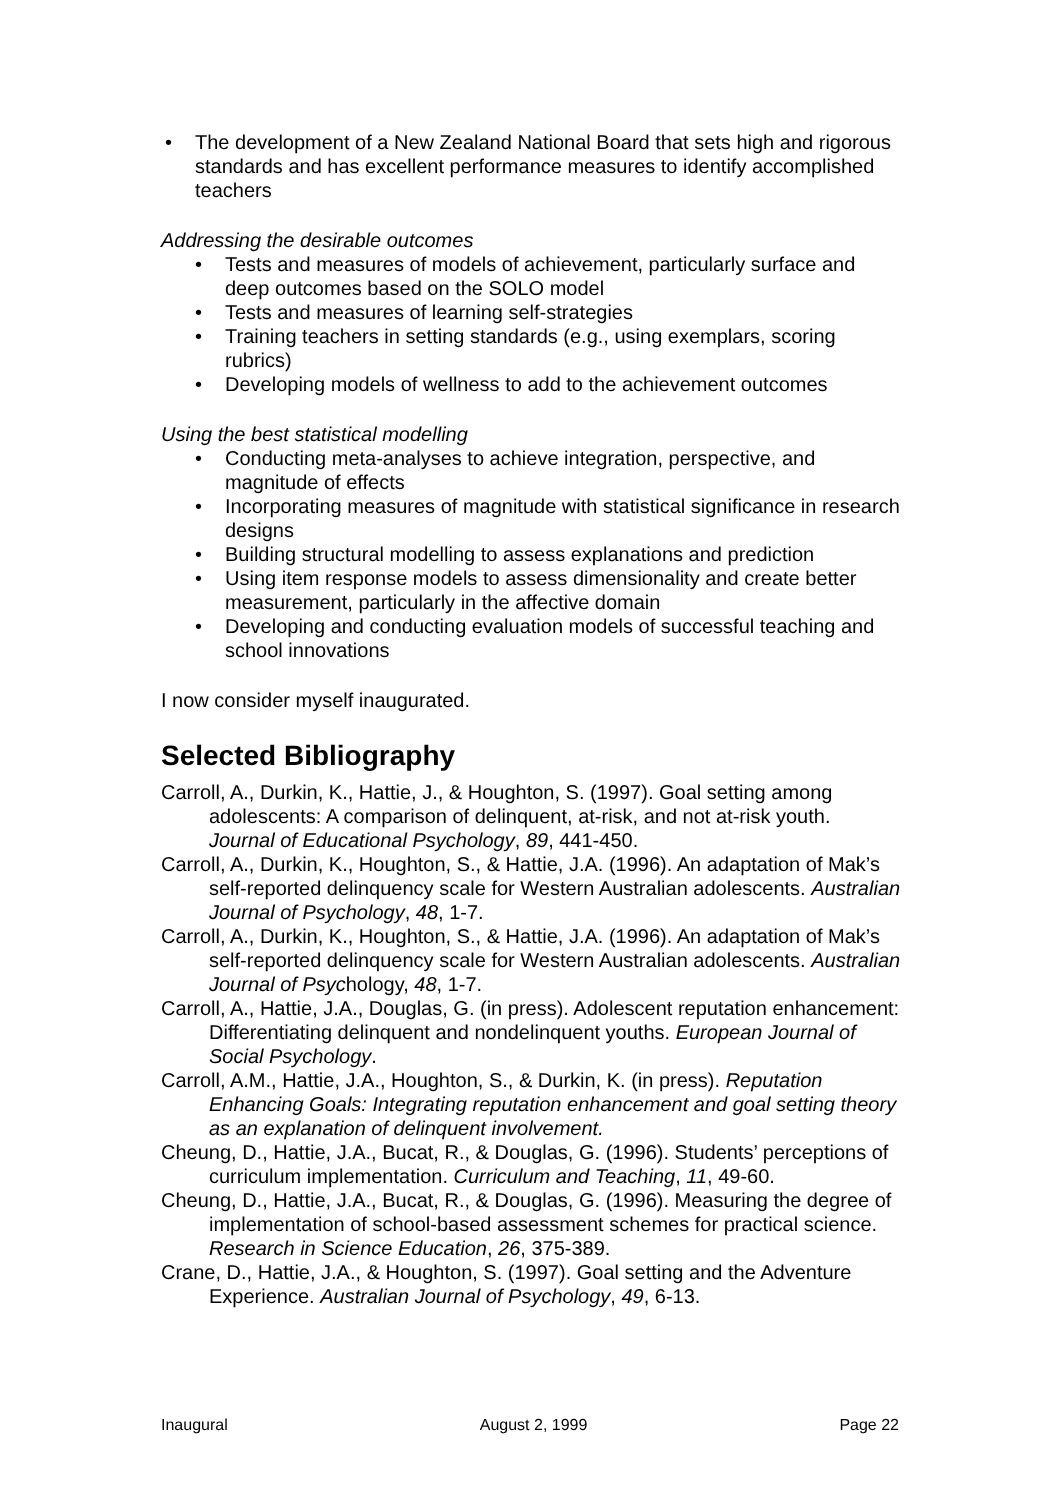• The development of a New Zealand National Board that sets high and rigorous standards and has excellent performance measures to identify accomplished teachers
Addressing the desirable outcomes
• Tests and measures of models of achievement, particularly surface and deep outcomes based on the SOLO model
• Tests and measures of learning self-strategies
• Training teachers in setting standards (e.g., using exemplars, scoring rubrics)
• Developing models of wellness to add to the achievement outcomes
Using the best statistical modelling
• Conducting meta-analyses to achieve integration, perspective, and magnitude of effects
• Incorporating measures of magnitude with statistical significance in research designs
• Building structural modelling to assess explanations and prediction
• Using item response models to assess dimensionality and create better measurement, particularly in the affective domain
• Developing and conducting evaluation models of successful teaching and school innovations
I now consider myself inaugurated.
Selected Bibliography
Carroll, A., Durkin, K., Hattie, J., & Houghton, S. (1997). Goal setting among adolescents: A comparison of delinquent, at-risk, and not at-risk youth. Journal of Educational Psychology, 89, 441-450.
Carroll, A., Durkin, K., Houghton, S., & Hattie, J.A. (1996). An adaptation of Mak’s self-reported delinquency scale for Western Australian adolescents. Australian Journal of Psychology, 48, 1-7.
Carroll, A., Durkin, K., Houghton, S., & Hattie, J.A. (1996). An adaptation of Mak’s self-reported delinquency scale for Western Australian adolescents. Australian Journal of Psychology, 48, 1-7.
Carroll, A., Hattie, J.A., Douglas, G. (in press). Adolescent reputation enhancement: Differentiating delinquent and nondelinquent youths. European Journal of Social Psychology.
Carroll, A.M., Hattie, J.A., Houghton, S., & Durkin, K. (in press). Reputation Enhancing Goals: Integrating reputation enhancement and goal setting theory as an explanation of delinquent involvement.
Cheung, D., Hattie, J.A., Bucat, R., & Douglas, G. (1996). Students’ perceptions of curriculum implementation. Curriculum and Teaching, 11, 49-60.
Cheung, D., Hattie, J.A., Bucat, R., & Douglas, G. (1996). Measuring the degree of implementation of school-based assessment schemes for practical science. Research in Science Education, 26, 375-389.
Crane, D., Hattie, J.A., & Houghton, S. (1997). Goal setting and the Adventure Experience. Australian Journal of Psychology, 49, 6-13.
Inaugural August 2, 1999 Page 22